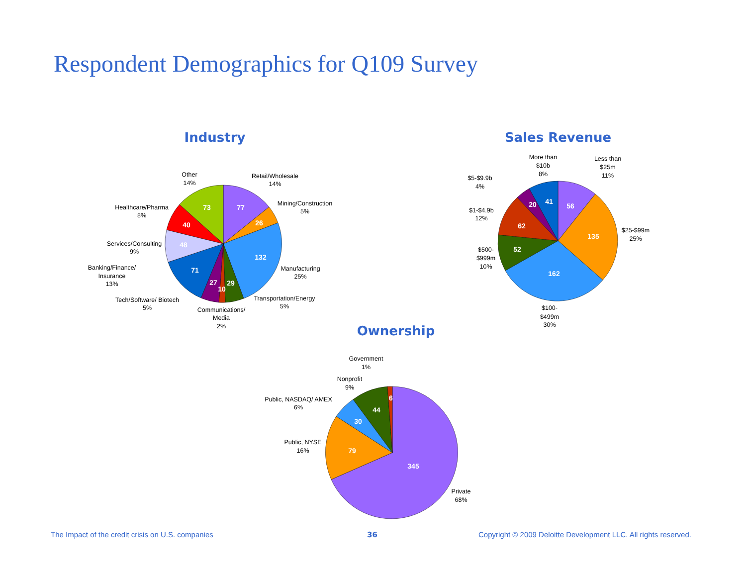Respondent Demographics for Q109 Survey
Industry
Sales Revenue
Ownership
77
26
132
29
10
27
71
48
40
73
56
135
162
52
62
20
41
345
79
30
44
6
Retail/Wholesale
14%
Mining/Construction
5%
Manufacturing
25%
Transportation/Energy
5%
Communications/
Media
2%
Tech/Software/ Biotech
5%
Banking/Finance/
Insurance
13%
Services/Consulting
9%
Healthcare/Pharma
8%
Other
14%
More than
$10b
8%
Less than
$25m
11%
$5-$9.9b
4%
$1-$4.9b
12%
$25-$99m
25%
$500-
$999m
10%
$100-
$499m
30%
Government
1%
Nonprofit
9%
Public, NASDAQ/ AMEX
6%
Public, NYSE
16%
Private
68%
The Impact of the credit crisis on U.S. companies
36
Copyright © 2009 Deloitte Development LLC. All rights reserved.